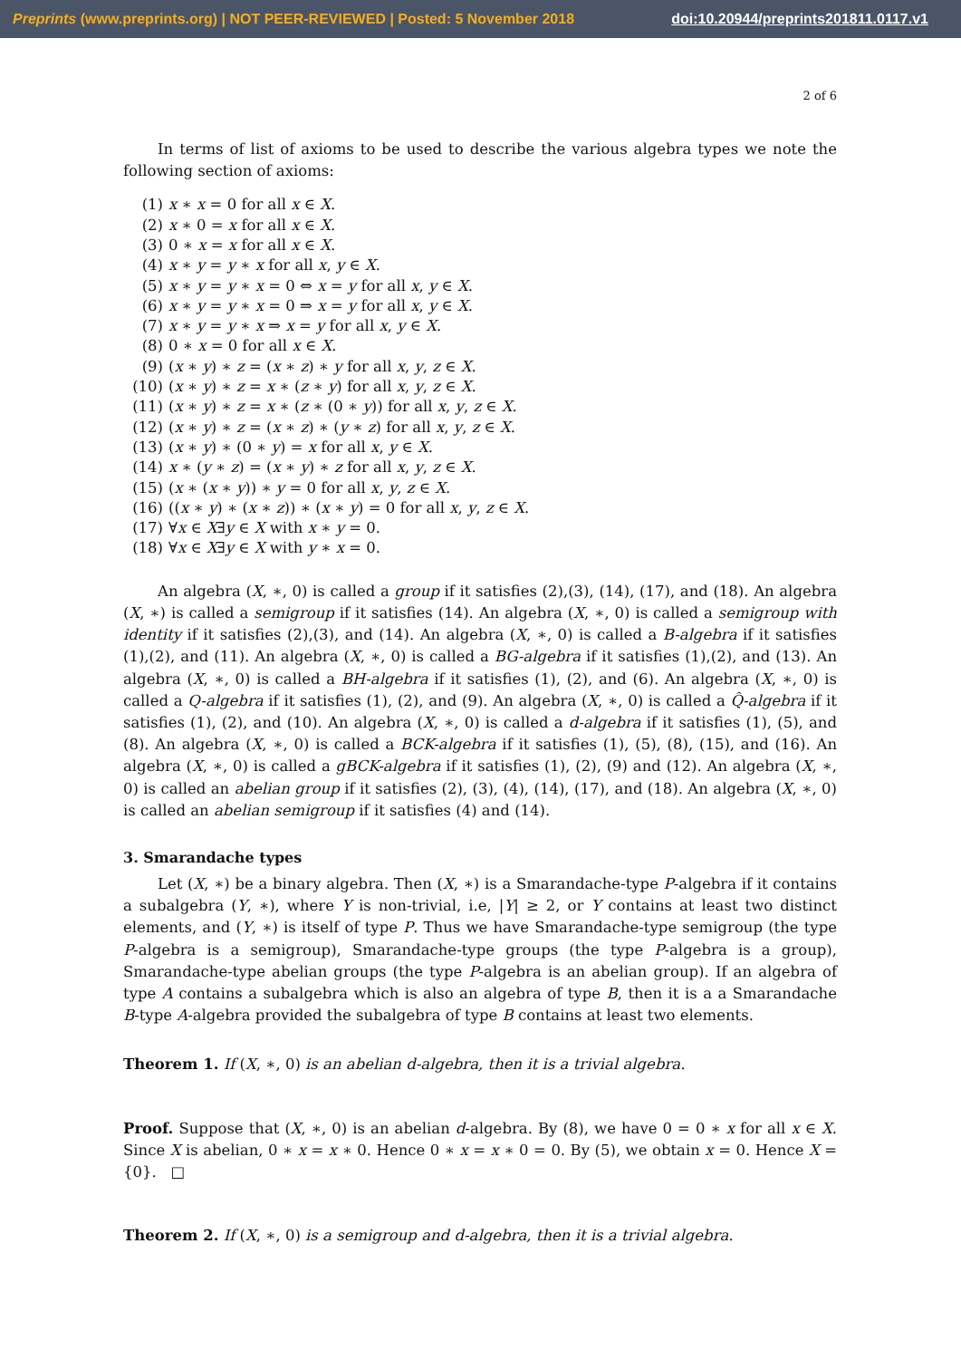Preprints (www.preprints.org) | NOT PEER-REVIEWED | Posted: 5 November 2018 doi:10.20944/preprints201811.0117.v1
2 of 6
In terms of list of axioms to be used to describe the various algebra types we note the following section of axioms:
(1) x ∗ x = 0 for all x ∈ X.
(2) x ∗ 0 = x for all x ∈ X.
(3) 0 ∗ x = x for all x ∈ X.
(4) x ∗ y = y ∗ x for all x, y ∈ X.
(5) x ∗ y = y ∗ x = 0 ⇔ x = y for all x, y ∈ X.
(6) x ∗ y = y ∗ x = 0 ⇒ x = y for all x, y ∈ X.
(7) x ∗ y = y ∗ x ⇒ x = y for all x, y ∈ X.
(8) 0 ∗ x = 0 for all x ∈ X.
(9) (x ∗ y) ∗ z = (x ∗ z) ∗ y for all x, y, z ∈ X.
(10) (x ∗ y) ∗ z = x ∗ (z ∗ y) for all x, y, z ∈ X.
(11) (x ∗ y) ∗ z = x ∗ (z ∗ (0 ∗ y)) for all x, y, z ∈ X.
(12) (x ∗ y) ∗ z = (x ∗ z) ∗ (y ∗ z) for all x, y, z ∈ X.
(13) (x ∗ y) ∗ (0 ∗ y) = x for all x, y ∈ X.
(14) x ∗ (y ∗ z) = (x ∗ y) ∗ z for all x, y, z ∈ X.
(15) (x ∗ (x ∗ y)) ∗ y = 0 for all x, y, z ∈ X.
(16) ((x ∗ y) ∗ (x ∗ z)) ∗ (x ∗ y) = 0 for all x, y, z ∈ X.
(17) ∀x ∈ X∃y ∈ X with x ∗ y = 0.
(18) ∀x ∈ X∃y ∈ X with y ∗ x = 0.
An algebra (X, ∗, 0) is called a group if it satisfies (2),(3), (14), (17), and (18). An algebra (X, ∗) is called a semigroup if it satisfies (14). An algebra (X, ∗, 0) is called a semigroup with identity if it satisfies (2),(3), and (14). An algebra (X, ∗, 0) is called a B-algebra if it satisfies (1),(2), and (11). An algebra (X, ∗, 0) is called a BG-algebra if it satisfies (1),(2), and (13). An algebra (X, ∗, 0) is called a BH-algebra if it satisfies (1), (2), and (6). An algebra (X, ∗, 0) is called a Q-algebra if it satisfies (1), (2), and (9). An algebra (X, ∗, 0) is called a Q̂-algebra if it satisfies (1), (2), and (10). An algebra (X, ∗, 0) is called a d-algebra if it satisfies (1), (5), and (8). An algebra (X, ∗, 0) is called a BCK-algebra if it satisfies (1), (5), (8), (15), and (16). An algebra (X, ∗, 0) is called a gBCK-algebra if it satisfies (1), (2), (9) and (12). An algebra (X, ∗, 0) is called an abelian group if it satisfies (2), (3), (4), (14), (17), and (18). An algebra (X, ∗, 0) is called an abelian semigroup if it satisfies (4) and (14).
3. Smarandache types
Let (X, ∗) be a binary algebra. Then (X, ∗) is a Smarandache-type P-algebra if it contains a subalgebra (Y, ∗), where Y is non-trivial, i.e, |Y| ≥ 2, or Y contains at least two distinct elements, and (Y, ∗) is itself of type P. Thus we have Smarandache-type semigroup (the type P-algebra is a semigroup), Smarandache-type groups (the type P-algebra is a group), Smarandache-type abelian groups (the type P-algebra is an abelian group). If an algebra of type A contains a subalgebra which is also an algebra of type B, then it is a a Smarandache B-type A-algebra provided the subalgebra of type B contains at least two elements.
Theorem 1. If (X, ∗, 0) is an abelian d-algebra, then it is a trivial algebra.
Proof. Suppose that (X, ∗, 0) is an abelian d-algebra. By (8), we have 0 = 0 ∗ x for all x ∈ X. Since X is abelian, 0 ∗ x = x ∗ 0. Hence 0 ∗ x = x ∗ 0 = 0. By (5), we obtain x = 0. Hence X = {0}. □
Theorem 2. If (X, ∗, 0) is a semigroup and d-algebra, then it is a trivial algebra.